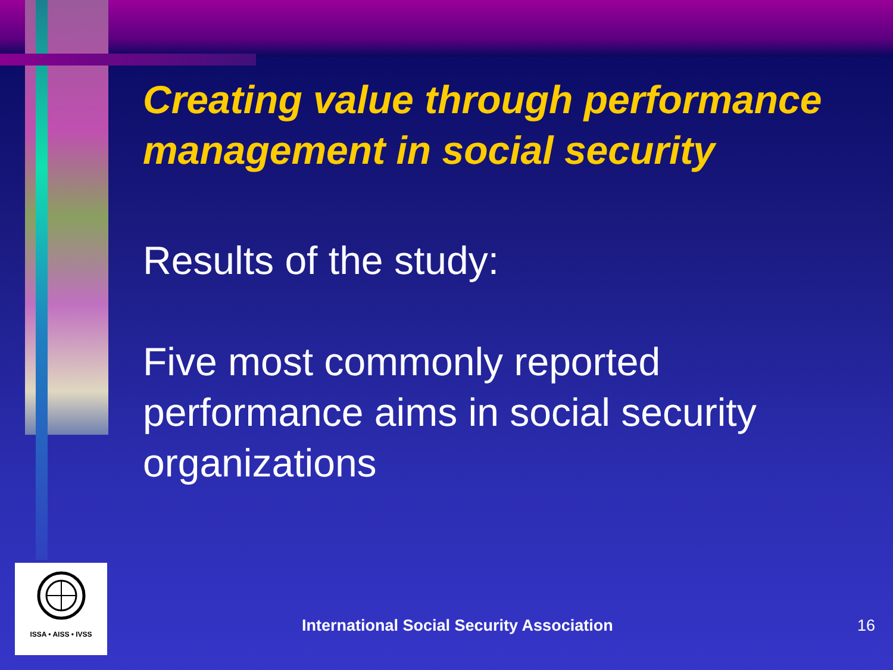Creating value through performance management in social security
Results of the study:
Five most commonly reported performance aims in social security organizations
ISSA • AISS • IVSS
International Social Security Association
16